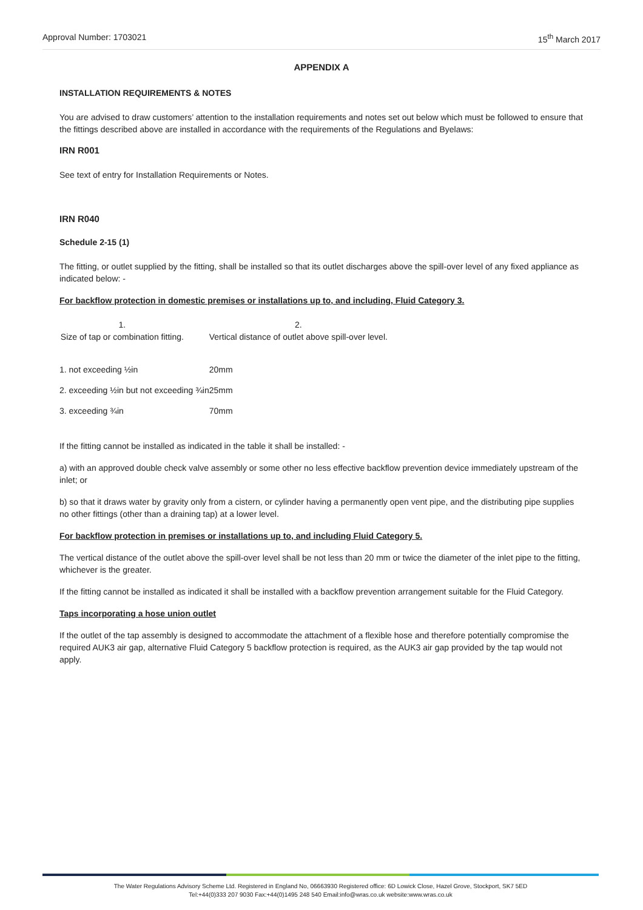Approval Number: 1703021 15<sup>th</sup> March 2017
APPENDIX A
INSTALLATION REQUIREMENTS & NOTES
You are advised to draw customers’ attention to the installation requirements and notes set out below which must be followed to ensure that the fittings described above are installed in accordance with the requirements of the Regulations and Byelaws:
IRN R001
See text of entry for Installation Requirements or Notes.
IRN R040
Schedule 2-15 (1)
The fitting, or outlet supplied by the fitting, shall be installed so that its outlet discharges above the spill-over level of any fixed appliance as indicated below: -
For backflow protection in domestic premises or installations up to, and including, Fluid Category 3.
| 1. Size of tap or combination fitting. | 2. Vertical distance of outlet above spill-over level. |
| --- | --- |
| 1. not exceeding ½in | 20mm |
| 2. exceeding ½in but not exceeding ¾in | 25mm |
| 3. exceeding ¾in | 70mm |
If the fitting cannot be installed as indicated in the table it shall be installed: -
a) with an approved double check valve assembly or some other no less effective backflow prevention device immediately upstream of the inlet; or
b) so that it draws water by gravity only from a cistern, or cylinder having a permanently open vent pipe, and the distributing pipe supplies no other fittings (other than a draining tap) at a lower level.
For backflow protection in premises or installations up to, and including Fluid Category 5.
The vertical distance of the outlet above the spill-over level shall be not less than 20 mm or twice the diameter of the inlet pipe to the fitting, whichever is the greater.
If the fitting cannot be installed as indicated it shall be installed with a backflow prevention arrangement suitable for the Fluid Category.
Taps incorporating a hose union outlet
If the outlet of the tap assembly is designed to accommodate the attachment of a flexible hose and therefore potentially compromise the required AUK3 air gap, alternative Fluid Category 5 backflow protection is required, as the AUK3 air gap provided by the tap would not apply.
The Water Regulations Advisory Scheme Ltd. Registered in England No, 06663930 Registered office: 6D Lowick Close, Hazel Grove, Stockport, SK7 5ED
Tel:+44(0)333 207 9030 Fax:+44(0)1495 248 540 Email:info@wras.co.uk website:www.wras.co.uk